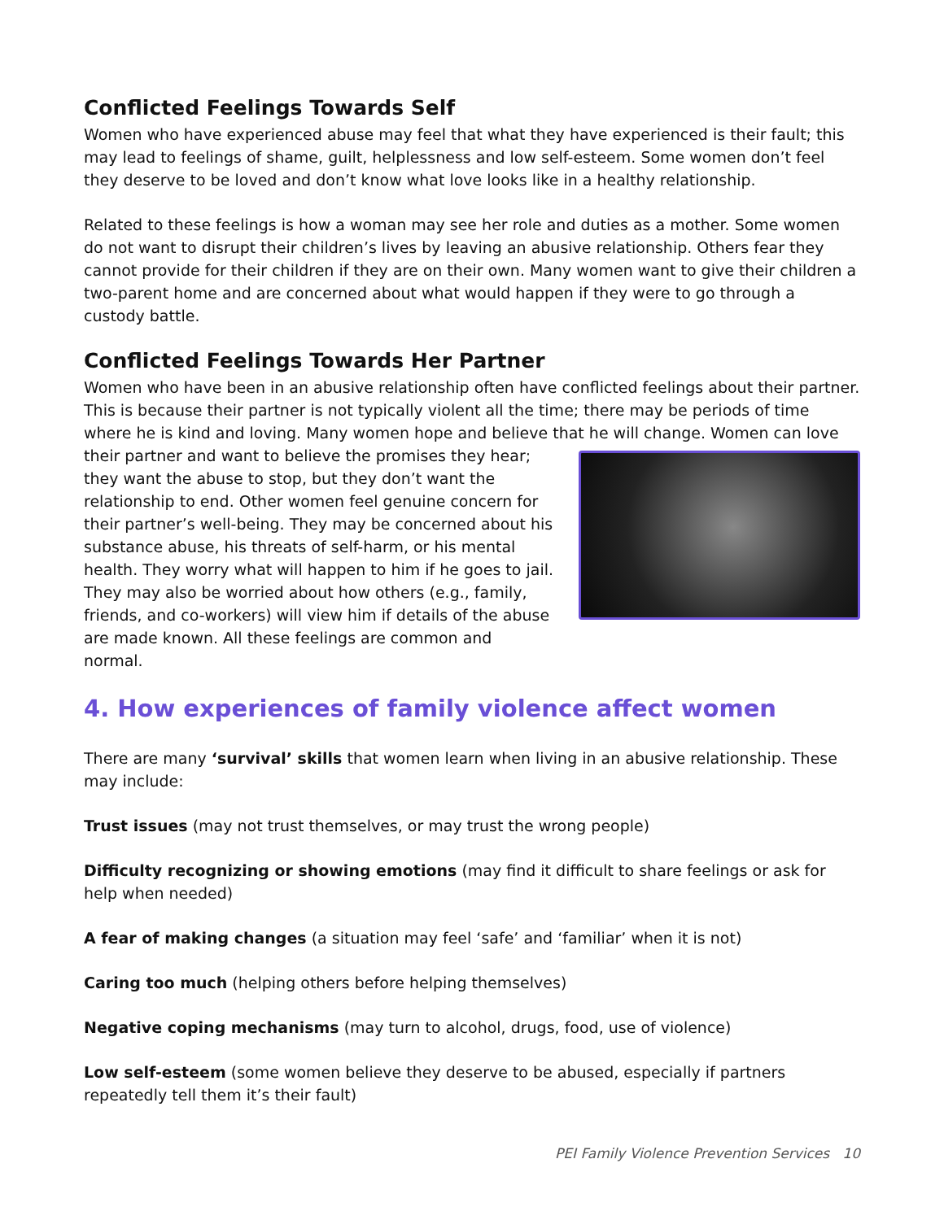Conflicted Feelings Towards Self
Women who have experienced abuse may feel that what they have experienced is their fault; this may lead to feelings of shame, guilt, helplessness and low self-esteem. Some women don’t feel they deserve to be loved and don’t know what love looks like in a healthy relationship.
Related to these feelings is how a woman may see her role and duties as a mother. Some women do not want to disrupt their children’s lives by leaving an abusive relationship. Others fear they cannot provide for their children if they are on their own. Many women want to give their children a two-parent home and are concerned about what would happen if they were to go through a custody battle.
Conflicted Feelings Towards Her Partner
Women who have been in an abusive relationship often have conflicted feelings about their partner. This is because their partner is not typically violent all the time; there may be periods of time where he is kind and loving. Many women hope and believe that he will change. Women can love their partner and want to believe the promises they hear; they want the abuse to stop, but they don’t want the relationship to end. Other women feel genuine concern for their partner’s well-being. They may be concerned about his substance abuse, his threats of self-harm, or his mental health. They worry what will happen to him if he goes to jail. They may also be worried about how others (e.g., family, friends, and co-workers) will view him if details of the abuse are made known. All these feelings are common and normal.
4. How experiences of family violence affect women
There are many ‘survival’ skills that women learn when living in an abusive relationship. These may include:
Trust issues (may not trust themselves, or may trust the wrong people)
Difficulty recognizing or showing emotions (may find it difficult to share feelings or ask for help when needed)
A fear of making changes (a situation may feel ‘safe’ and ‘familiar’ when it is not)
Caring too much (helping others before helping themselves)
Negative coping mechanisms (may turn to alcohol, drugs, food, use of violence)
Low self-esteem (some women believe they deserve to be abused, especially if partners repeatedly tell them it’s their fault)
PEI Family Violence Prevention Services 10